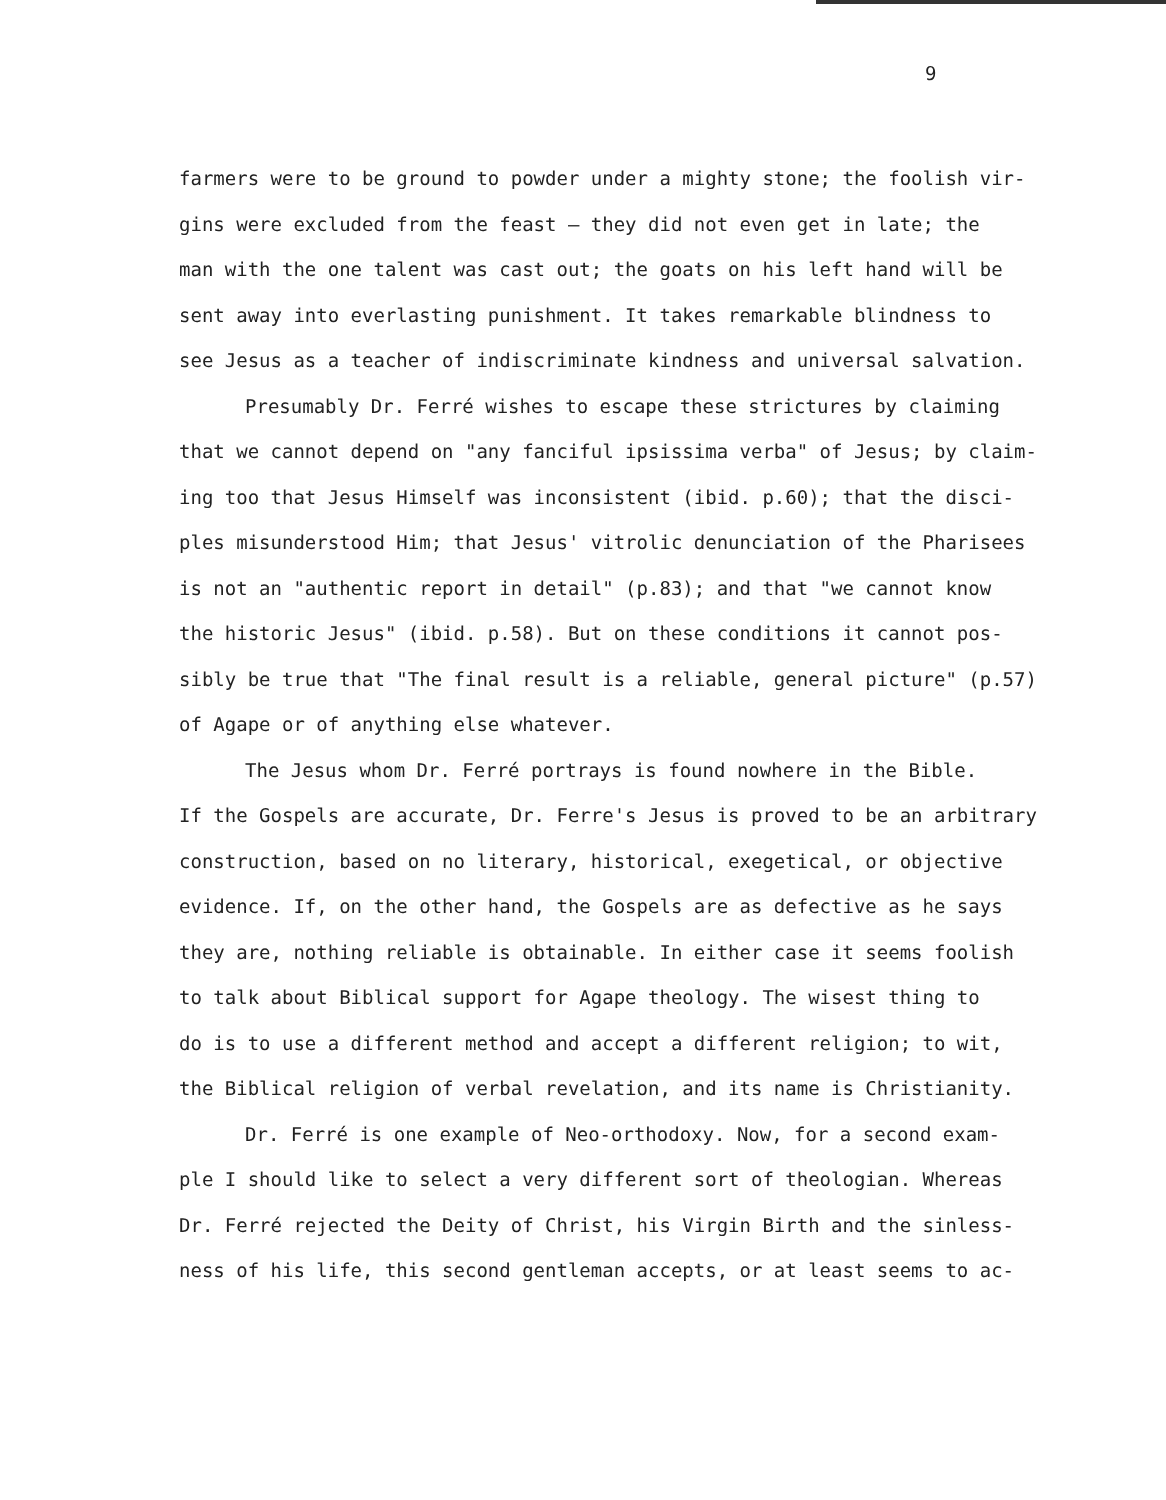9
farmers were to be ground to powder under a mighty stone; the foolish vir-
gins were excluded from the feast — they did not even get in late; the
man with the one talent was cast out; the goats on his left hand will be
sent away into everlasting punishment. It takes remarkable blindness to
see Jesus as a teacher of indiscriminate kindness and universal salvation.
Presumably Dr. Ferré wishes to escape these strictures by claiming
that we cannot depend on "any fanciful ipsissima verba" of Jesus; by claim-
ing too that Jesus Himself was inconsistent (ibid. p.60); that the disci-
ples misunderstood Him; that Jesus' vitrolic denunciation of the Pharisees
is not an "authentic report in detail" (p.83); and that "we cannot know
the historic Jesus" (ibid. p.58). But on these conditions it cannot pos-
sibly be true that "The final result is a reliable, general picture" (p.57)
of Agape or of anything else whatever.
The Jesus whom Dr. Ferré portrays is found nowhere in the Bible.
If the Gospels are accurate, Dr. Ferre's Jesus is proved to be an arbitrary
construction, based on no literary, historical, exegetical, or objective
evidence. If, on the other hand, the Gospels are as defective as he says
they are, nothing reliable is obtainable. In either case it seems foolish
to talk about Biblical support for Agape theology. The wisest thing to
do is to use a different method and accept a different religion; to wit,
the Biblical religion of verbal revelation, and its name is Christianity.
Dr. Ferré is one example of Neo-orthodoxy. Now, for a second exam-
ple I should like to select a very different sort of theologian. Whereas
Dr. Ferré rejected the Deity of Christ, his Virgin Birth and the sinless-
ness of his life, this second gentleman accepts, or at least seems to ac-